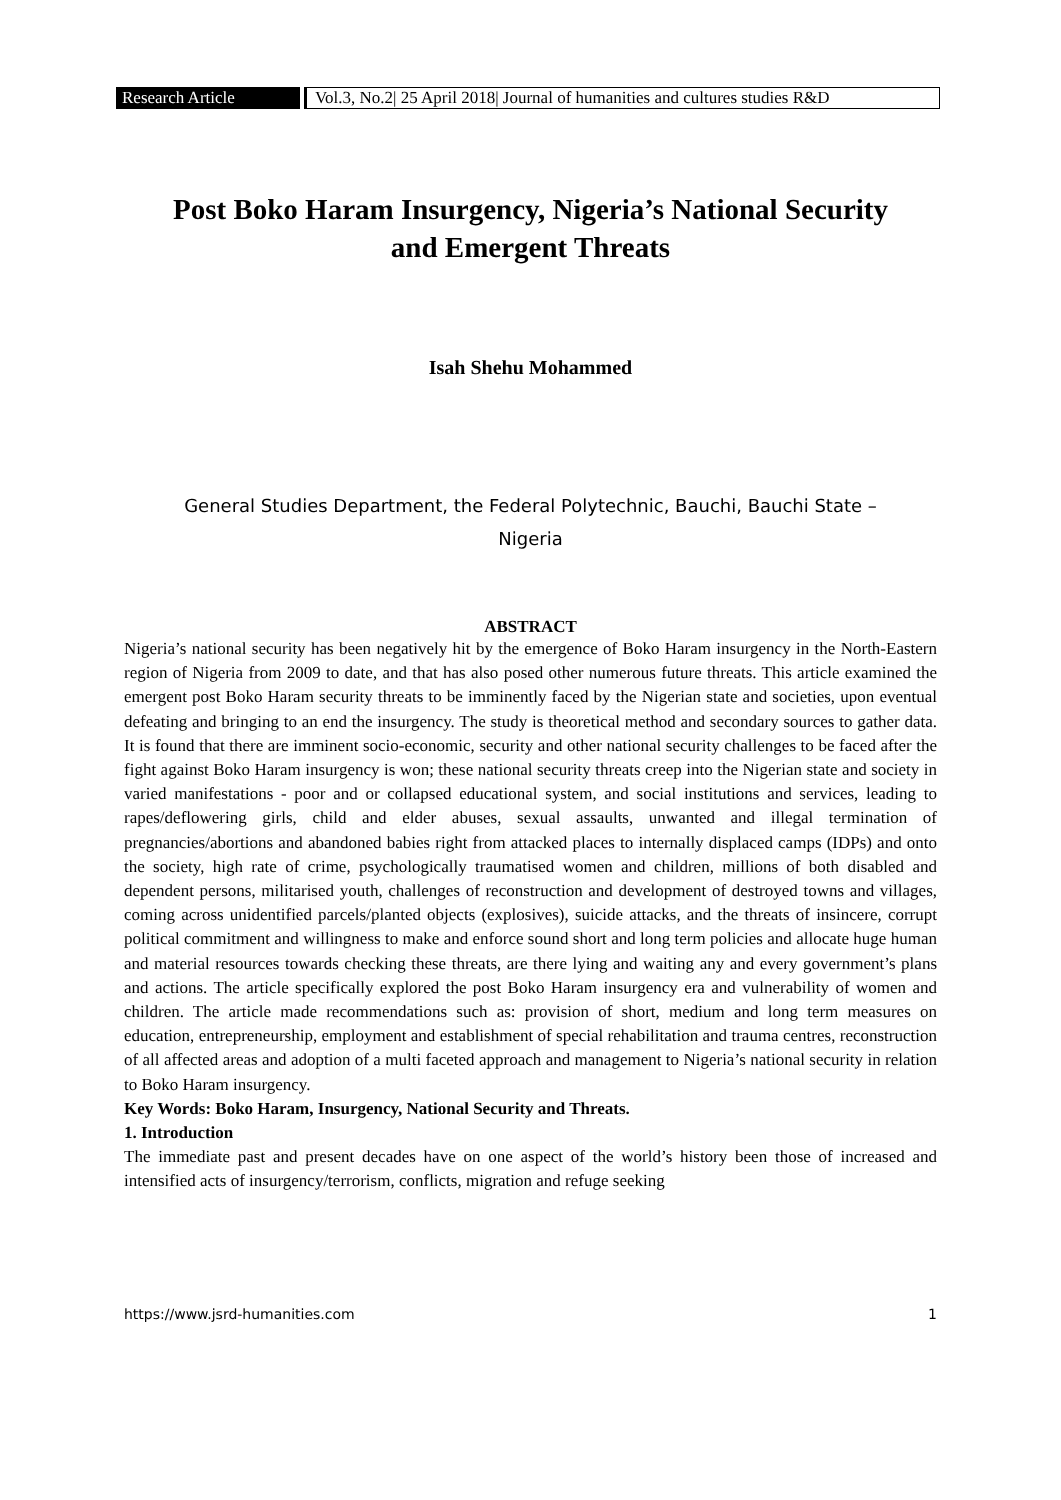Research Article
Vol.3, No.2| 25 April 2018| Journal of humanities and cultures studies R&D
Post Boko Haram Insurgency, Nigeria’s National Security
and Emergent Threats
Isah Shehu Mohammed
General Studies Department, the Federal Polytechnic, Bauchi, Bauchi State –
Nigeria
ABSTRACT
Nigeria’s national security has been negatively hit by the emergence of Boko Haram insurgency in the North-Eastern region of Nigeria from 2009 to date, and that has also posed other numerous future threats. This article examined the emergent post Boko Haram security threats to be imminently faced by the Nigerian state and societies, upon eventual defeating and bringing to an end the insurgency. The study is theoretical method and secondary sources to gather data. It is found that there are imminent socio-economic, security and other national security challenges to be faced after the fight against Boko Haram insurgency is won; these national security threats creep into the Nigerian state and society in varied manifestations - poor and or collapsed educational system, and social institutions and services, leading to rapes/deflowering girls, child and elder abuses, sexual assaults, unwanted and illegal termination of pregnancies/abortions and abandoned babies right from attacked places to internally displaced camps (IDPs) and onto the society, high rate of crime, psychologically traumatised women and children, millions of both disabled and dependent persons, militarised youth, challenges of reconstruction and development of destroyed towns and villages, coming across unidentified parcels/planted objects (explosives), suicide attacks, and the threats of insincere, corrupt political commitment and willingness to make and enforce sound short and long term policies and allocate huge human and material resources towards checking these threats, are there lying and waiting any and every government’s plans and actions. The article specifically explored the post Boko Haram insurgency era and vulnerability of women and children. The article made recommendations such as: provision of short, medium and long term measures on education, entrepreneurship, employment and establishment of special rehabilitation and trauma centres, reconstruction of all affected areas and adoption of a multi faceted approach and management to Nigeria’s national security in relation to Boko Haram insurgency.
Key Words: Boko Haram, Insurgency, National Security and Threats.
1. Introduction
The immediate past and present decades have on one aspect of the world’s history been those of increased and intensified acts of insurgency/terrorism, conflicts, migration and refuge seeking
https://www.jsrd-humanities.com 1